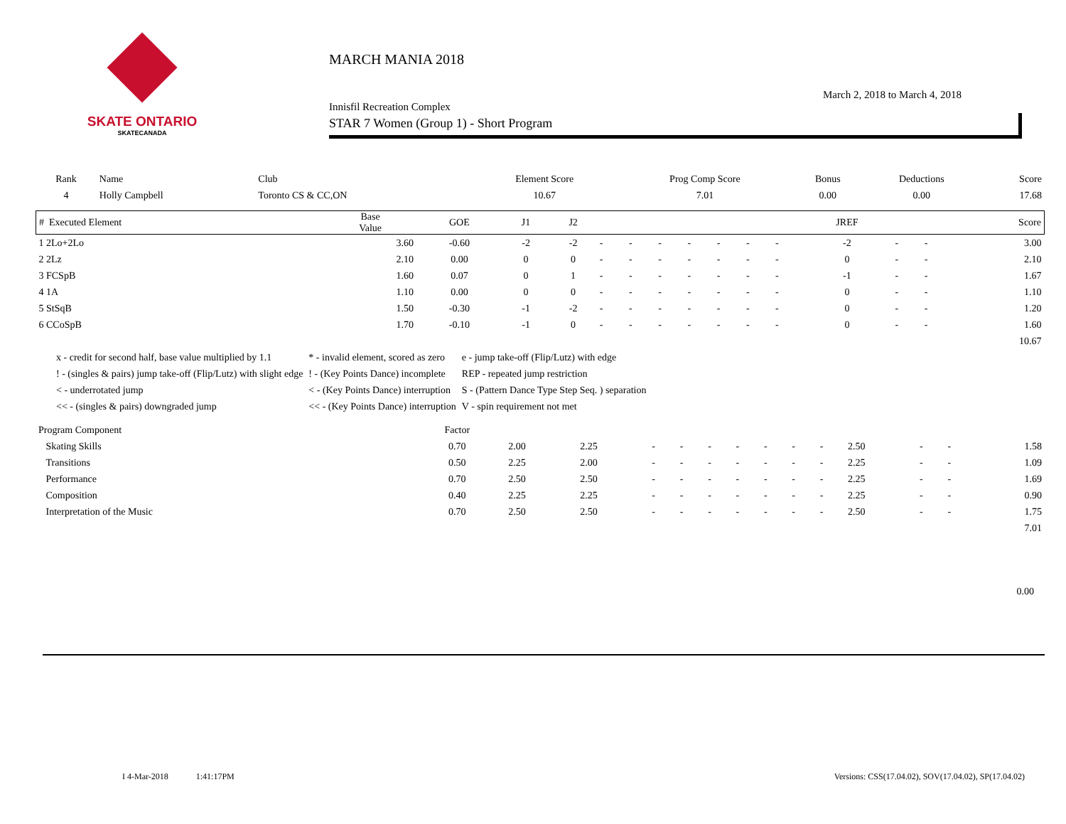SKATE ONTARIO
SKATECANADA
MARCH MANIA 2018
March 2, 2018 to March 4, 2018
Innisfil Recreation Complex
STAR 7 Women (Group 1) - Short Program
| Rank | Name | Club | Element Score | Prog Comp Score | Bonus | Deductions | Score |
| --- | --- | --- | --- | --- | --- | --- | --- |
| 4 | Holly Campbell | Toronto CS & CC,ON | 10.67 | 7.01 | 0.00 | 0.00 | 17.68 |
| # Executed Element | Base Value | GOE | J1 | J2 | | | | | | | | JREF | | | Score |
| --- | --- | --- | --- | --- | --- | --- | --- | --- | --- | --- | --- | --- | --- | --- | --- |
| 1 2Lo+2Lo | 3.60 | -0.60 | -2 | -2 | - | - | - | - | - | - | - | -2 | - | - | 3.00 |
| 2 2Lz | 2.10 | 0.00 | 0 | 0 | - | - | - | - | - | - | - | 0 | - | - | 2.10 |
| 3 FCSpB | 1.60 | 0.07 | 0 | 1 | - | - | - | - | - | - | - | -1 | - | - | 1.67 |
| 4 1A | 1.10 | 0.00 | 0 | 0 | - | - | - | - | - | - | - | 0 | - | - | 1.10 |
| 5 StSqB | 1.50 | -0.30 | -1 | -2 | - | - | - | - | - | - | - | 0 | - | - | 1.20 |
| 6 CCoSpB | 1.70 | -0.10 | -1 | 0 | - | - | - | - | - | - | - | 0 | - | - | 1.60 |
| | | | | | | | | | | | | | | | 10.67 |
| x - credit for second half, base value multiplied by 1.1 | * - invalid element, scored as zero | e - jump take-off (Flip/Lutz) with edge |
| ! - (singles & pairs) jump take-off (Flip/Lutz) with slight edge | ! - (Key Points Dance) incomplete | REP - repeated jump restriction |
| < - underrotated jump | < - (Key Points Dance) interruption | S - (Pattern Dance Type Step Seq. ) separation |
| << - (singles & pairs) downgraded jump | << - (Key Points Dance) interruption | V - spin requirement not met |
| Program Component | Factor | | | | | | | | | | | | | |
| --- | --- | --- | --- | --- | --- | --- | --- | --- | --- | --- | --- | --- | --- | --- |
| Skating Skills | 0.70 | 2.00 | 2.25 | - | - | - | - | - | - | - | 2.50 | - | - | 1.58 |
| Transitions | 0.50 | 2.25 | 2.00 | - | - | - | - | - | - | - | 2.25 | - | - | 1.09 |
| Performance | 0.70 | 2.50 | 2.50 | - | - | - | - | - | - | - | 2.25 | - | - | 1.69 |
| Composition | 0.40 | 2.25 | 2.25 | - | - | - | - | - | - | - | 2.25 | - | - | 0.90 |
| Interpretation of the Music | 0.70 | 2.50 | 2.50 | - | - | - | - | - | - | - | 2.50 | - | - | 1.75 |
| | | | | | | | | | | | | | | 7.01 |
0.00
I 4-Mar-2018 1:41:17PM Versions: CSS(17.04.02), SOV(17.04.02), SP(17.04.02)